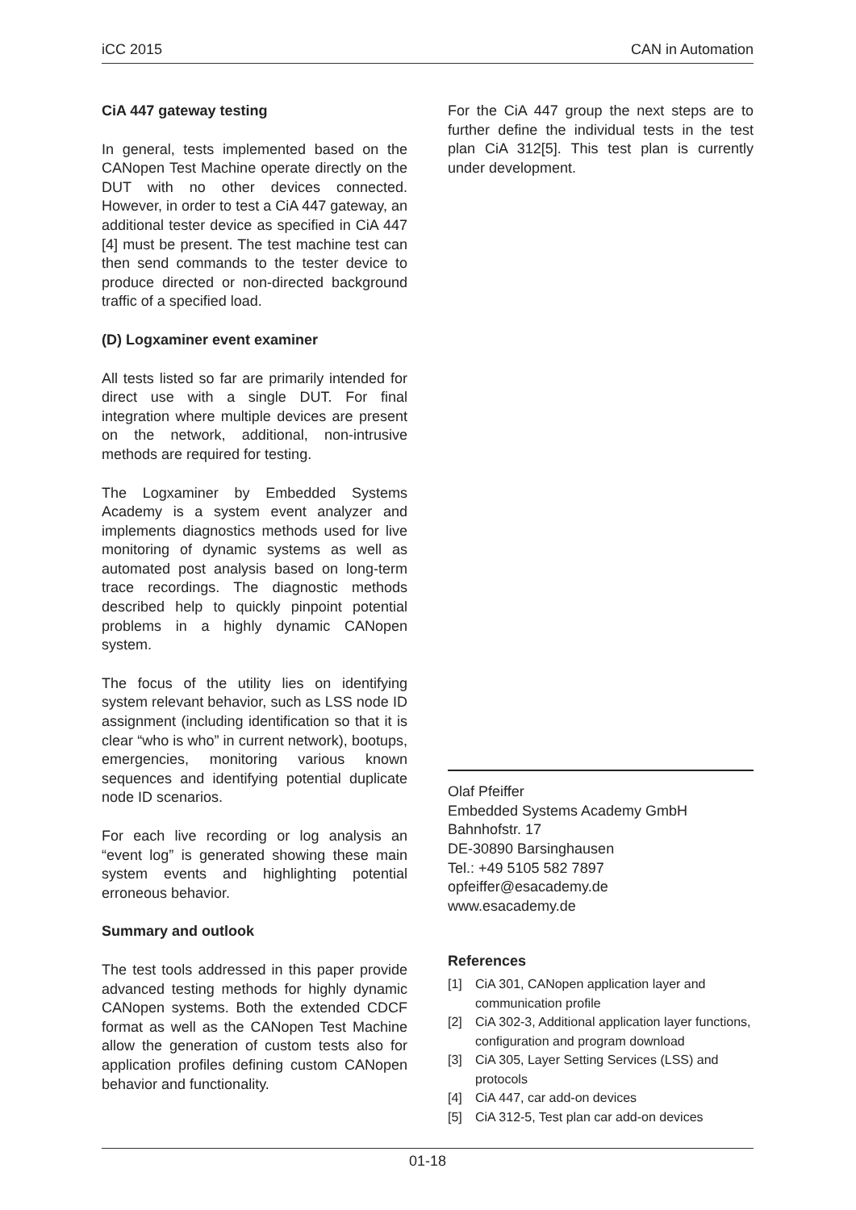iCC 2015 CAN in Automation
CiA 447 gateway testing
In general, tests implemented based on the CANopen Test Machine operate directly on the DUT with no other devices connected. However, in order to test a CiA 447 gateway, an additional tester device as specified in CiA 447 [4] must be present. The test machine test can then send commands to the tester device to produce directed or non-directed background traffic of a specified load.
(D) Logxaminer event examiner
All tests listed so far are primarily intended for direct use with a single DUT. For final integration where multiple devices are present on the network, additional, non-intrusive methods are required for testing.
The Logxaminer by Embedded Systems Academy is a system event analyzer and implements diagnostics methods used for live monitoring of dynamic systems as well as automated post analysis based on long-term trace recordings. The diagnostic methods described help to quickly pinpoint potential problems in a highly dynamic CANopen system.
The focus of the utility lies on identifying system relevant behavior, such as LSS node ID assignment (including identification so that it is clear “who is who” in current network), bootups, emergencies, monitoring various known sequences and identifying potential duplicate node ID scenarios.
For each live recording or log analysis an “event log” is generated showing these main system events and highlighting potential erroneous behavior.
Summary and outlook
The test tools addressed in this paper provide advanced testing methods for highly dynamic CANopen systems. Both the extended CDCF format as well as the CANopen Test Machine allow the generation of custom tests also for application profiles defining custom CANopen behavior and functionality.
For the CiA 447 group the next steps are to further define the individual tests in the test plan CiA 312[5]. This test plan is currently under development.
Olaf Pfeiffer
Embedded Systems Academy GmbH
Bahnhofstr. 17
DE-30890 Barsinghausen
Tel.: +49 5105 582 7897
opfeiffer@esacademy.de
www.esacademy.de
References
[1] CiA 301, CANopen application layer and communication profile
[2] CiA 302-3, Additional application layer functions, configuration and program download
[3] CiA 305, Layer Setting Services (LSS) and protocols
[4] CiA 447, car add-on devices
[5] CiA 312-5, Test plan car add-on devices
01-18